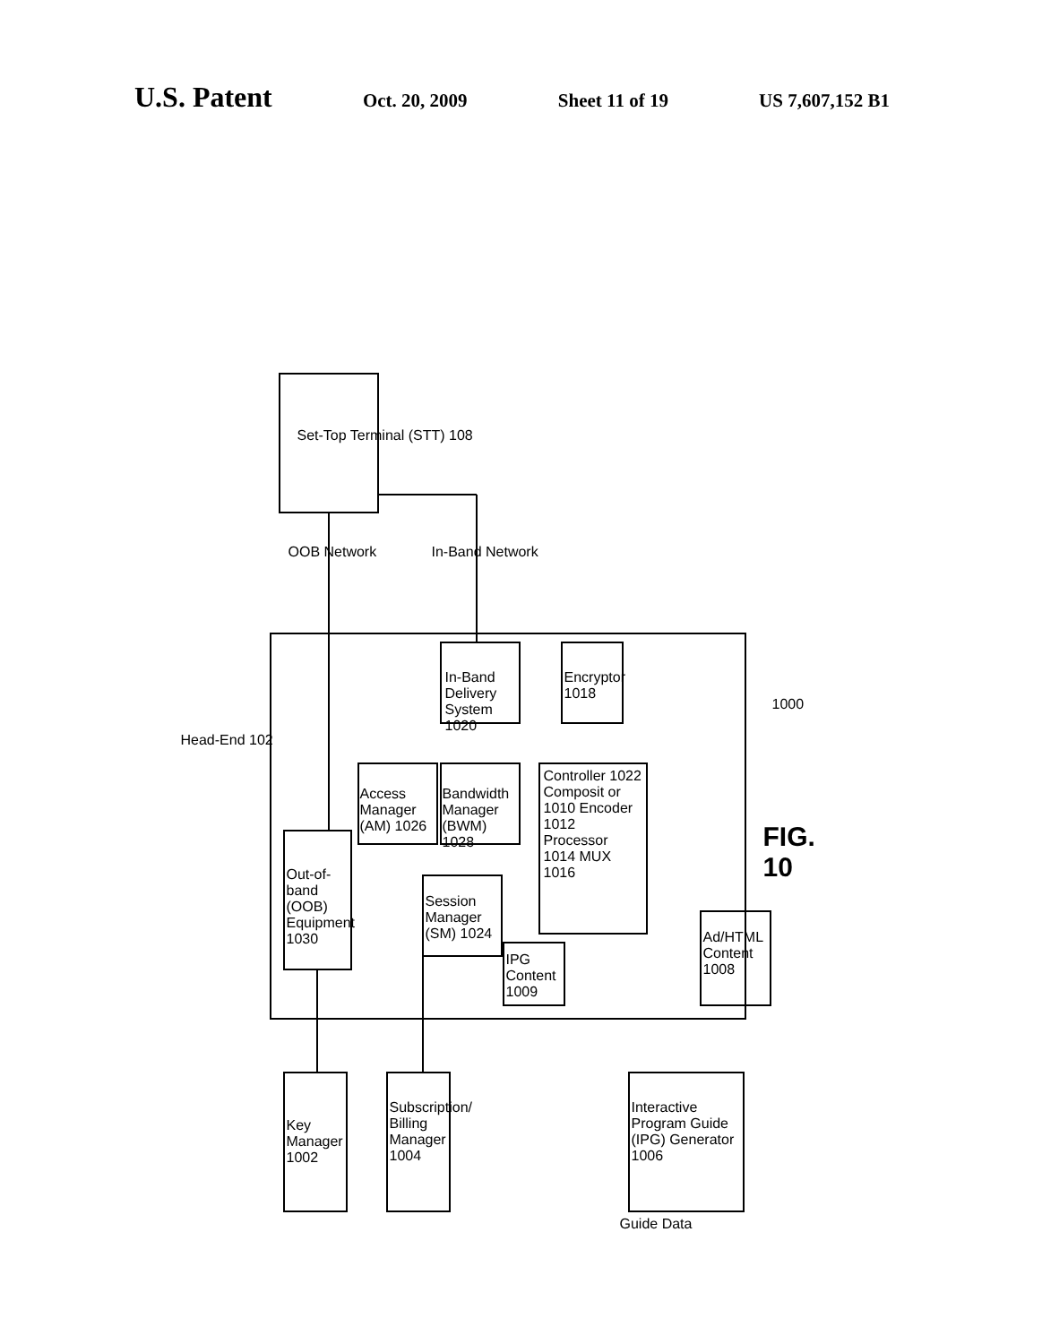U.S. Patent Oct. 20, 2009 Sheet 11 of 19 US 7,607,152 B1
Set-Top Terminal (STT) 108
OOB Network In-Band Network
Head-End 102
In-Band Delivery System 1020
Encryptor 1018
Access Manager (AM) 1026
Bandwidth Manager (BWM) 1028
Controller 1022 Composit or 1010 Encoder 1012 Processor 1014 MUX 1016
Out-of-band (OOB) Equipment 1030
Session Manager (SM) 1024
IPG Content 1009
Ad/HTML Content 1008
Key Manager 1002
Subscription/ Billing Manager 1004
Interactive Program Guide (IPG) Generator 1006
Guide Data
1000
FIG. 10